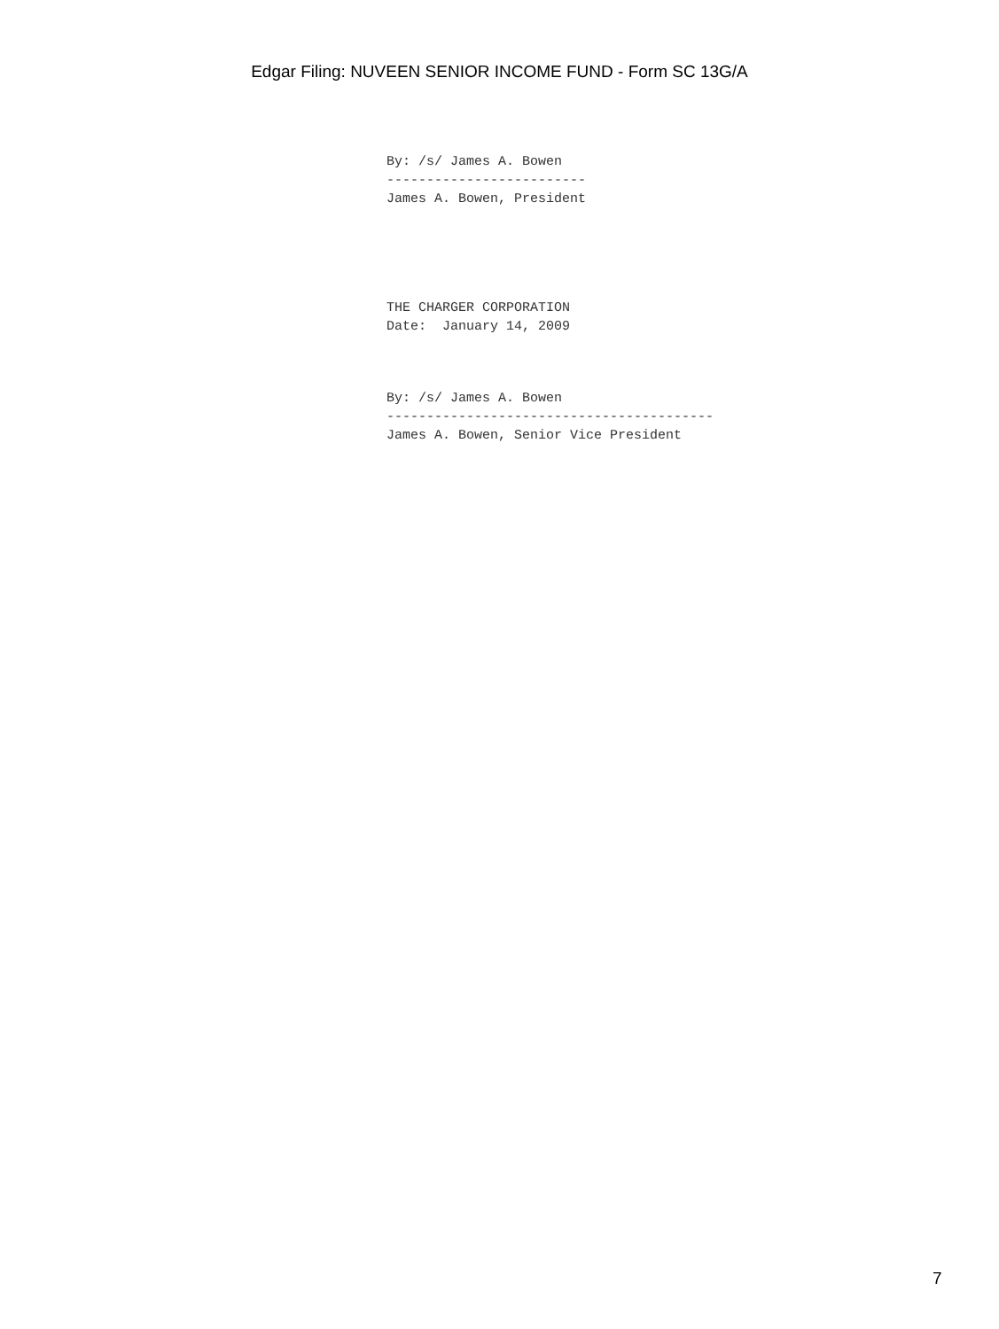Edgar Filing: NUVEEN SENIOR INCOME FUND - Form SC 13G/A
By: /s/ James A. Bowen
-------------------------
James A. Bowen, President
THE CHARGER CORPORATION
Date:  January 14, 2009
By: /s/ James A. Bowen
-----------------------------------------
James A. Bowen, Senior Vice President
7